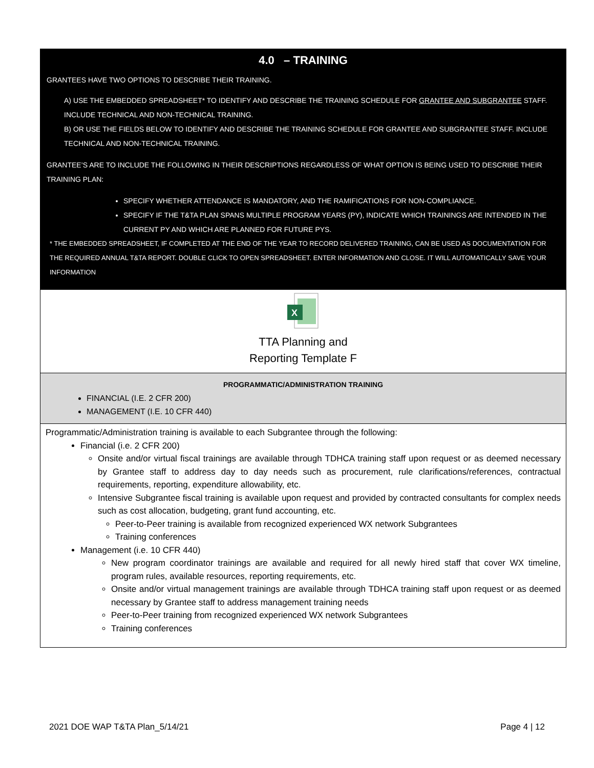4.0 – TRAINING
GRANTEES HAVE TWO OPTIONS TO DESCRIBE THEIR TRAINING.
A) USE THE EMBEDDED SPREADSHEET* TO IDENTIFY AND DESCRIBE THE TRAINING SCHEDULE FOR GRANTEE AND SUBGRANTEE STAFF. INCLUDE TECHNICAL AND NON-TECHNICAL TRAINING.
B) OR USE THE FIELDS BELOW TO IDENTIFY AND DESCRIBE THE TRAINING SCHEDULE FOR GRANTEE AND SUBGRANTEE STAFF. INCLUDE TECHNICAL AND NON-TECHNICAL TRAINING.
GRANTEE’S ARE TO INCLUDE THE FOLLOWING IN THEIR DESCRIPTIONS REGARDLESS OF WHAT OPTION IS BEING USED TO DESCRIBE THEIR TRAINING PLAN:
SPECIFY WHETHER ATTENDANCE IS MANDATORY, AND THE RAMIFICATIONS FOR NON-COMPLIANCE.
SPECIFY IF THE T&TA PLAN SPANS MULTIPLE PROGRAM YEARS (PY), INDICATE WHICH TRAININGS ARE INTENDED IN THE CURRENT PY AND WHICH ARE PLANNED FOR FUTURE PYS.
* THE EMBEDDED SPREADSHEET, IF COMPLETED AT THE END OF THE YEAR TO RECORD DELIVERED TRAINING, CAN BE USED AS DOCUMENTATION FOR THE REQUIRED ANNUAL T&TA REPORT. DOUBLE CLICK TO OPEN SPREADSHEET. ENTER INFORMATION AND CLOSE. IT WILL AUTOMATICALLY SAVE YOUR INFORMATION
X
TTA Planning and
Reporting Template F
PROGRAMMATIC/ADMINISTRATION TRAINING
FINANCIAL (I.E. 2 CFR 200)
MANAGEMENT (I.E. 10 CFR 440)
Programmatic/Administration training is available to each Subgrantee through the following:
Financial (i.e. 2 CFR 200)
Onsite and/or virtual fiscal trainings are available through TDHCA training staff upon request or as deemed necessary by Grantee staff to address day to day needs such as procurement, rule clarifications/references, contractual requirements, reporting, expenditure allowability, etc.
Intensive Subgrantee fiscal training is available upon request and provided by contracted consultants for complex needs such as cost allocation, budgeting, grant fund accounting, etc.
Peer-to-Peer training is available from recognized experienced WX network Subgrantees
Training conferences
Management (i.e. 10 CFR 440)
New program coordinator trainings are available and required for all newly hired staff that cover WX timeline, program rules, available resources, reporting requirements, etc.
Onsite and/or virtual management trainings are available through TDHCA training staff upon request or as deemed necessary by Grantee staff to address management training needs
Peer-to-Peer training from recognized experienced WX network Subgrantees
Training conferences
2021 DOE WAP T&TA Plan_5/14/21 Page 4 | 12